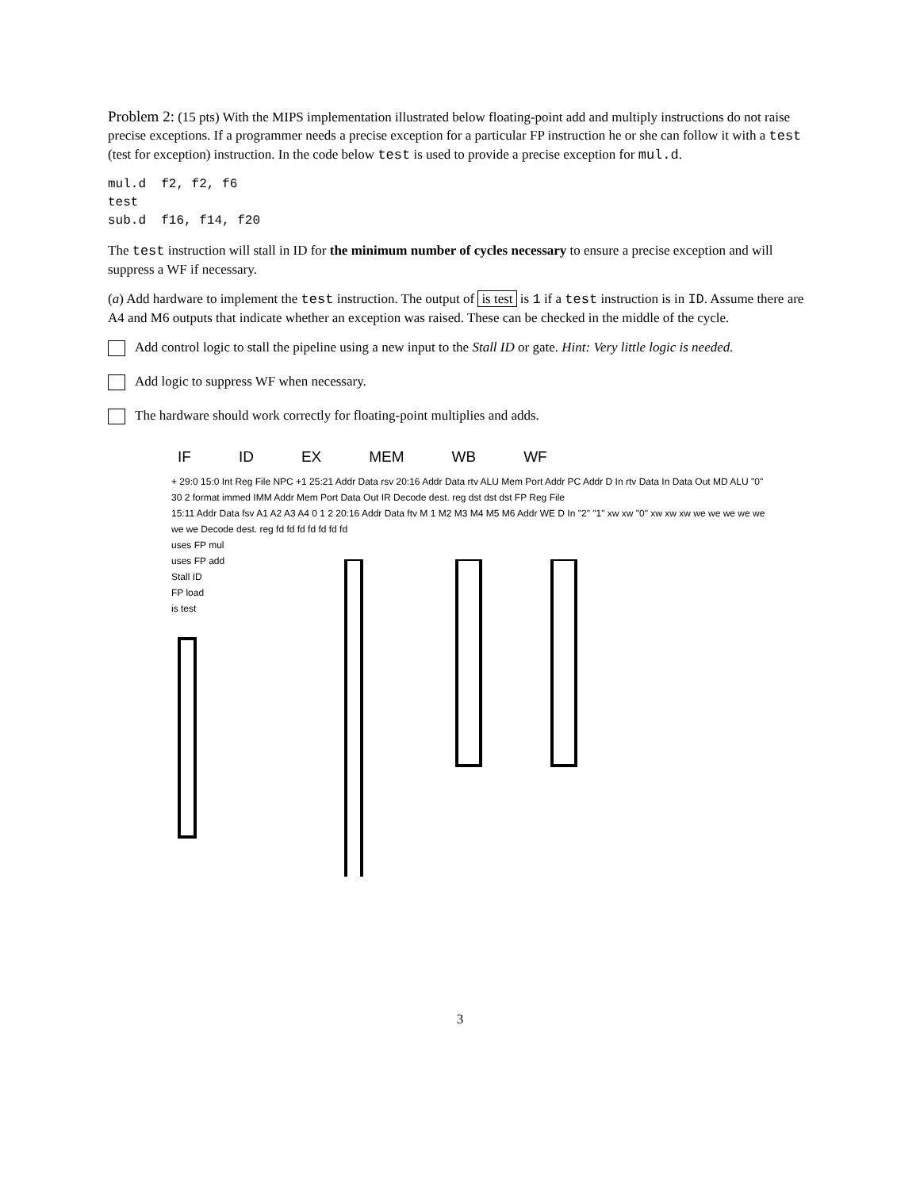Problem 2: (15 pts) With the MIPS implementation illustrated below floating-point add and multiply instructions do not raise precise exceptions. If a programmer needs a precise exception for a particular FP instruction he or she can follow it with a test (test for exception) instruction. In the code below test is used to provide a precise exception for mul.d.
mul.d  f2, f2, f6
test
sub.d  f16, f14, f20
The test instruction will stall in ID for the minimum number of cycles necessary to ensure a precise exception and will suppress a WF if necessary.
(a) Add hardware to implement the test instruction. The output of is test is 1 if a test instruction is in ID. Assume there are A4 and M6 outputs that indicate whether an exception was raised. These can be checked in the middle of the cycle.
Add control logic to stall the pipeline using a new input to the Stall ID or gate. Hint: Very little logic is needed.
Add logic to suppress WF when necessary.
The hardware should work correctly for floating-point multiplies and adds.
IF ID EX MEM WB WF
+ 29:0 15:0 Int Reg File NPC +1 25:21 Addr Data rsv 20:16 Addr Data rtv ALU Mem Port Addr PC Addr D In rtv Data In Data Out MD ALU "0" 30 2 format immed IMM Addr Mem Port Data Out IR Decode dest. reg dst dst dst FP Reg File
15:11 Addr Data fsv A1 A2 A3 A4 0 1 2 20:16 Addr Data ftv M 1 M2 M3 M4 M5 M6 Addr WE D In "2" "1" xw xw "0" xw xw xw we we we we we we we Decode dest. reg fd fd fd fd fd fd fd
uses FP mul
uses FP add
Stall ID
FP load
is test
3